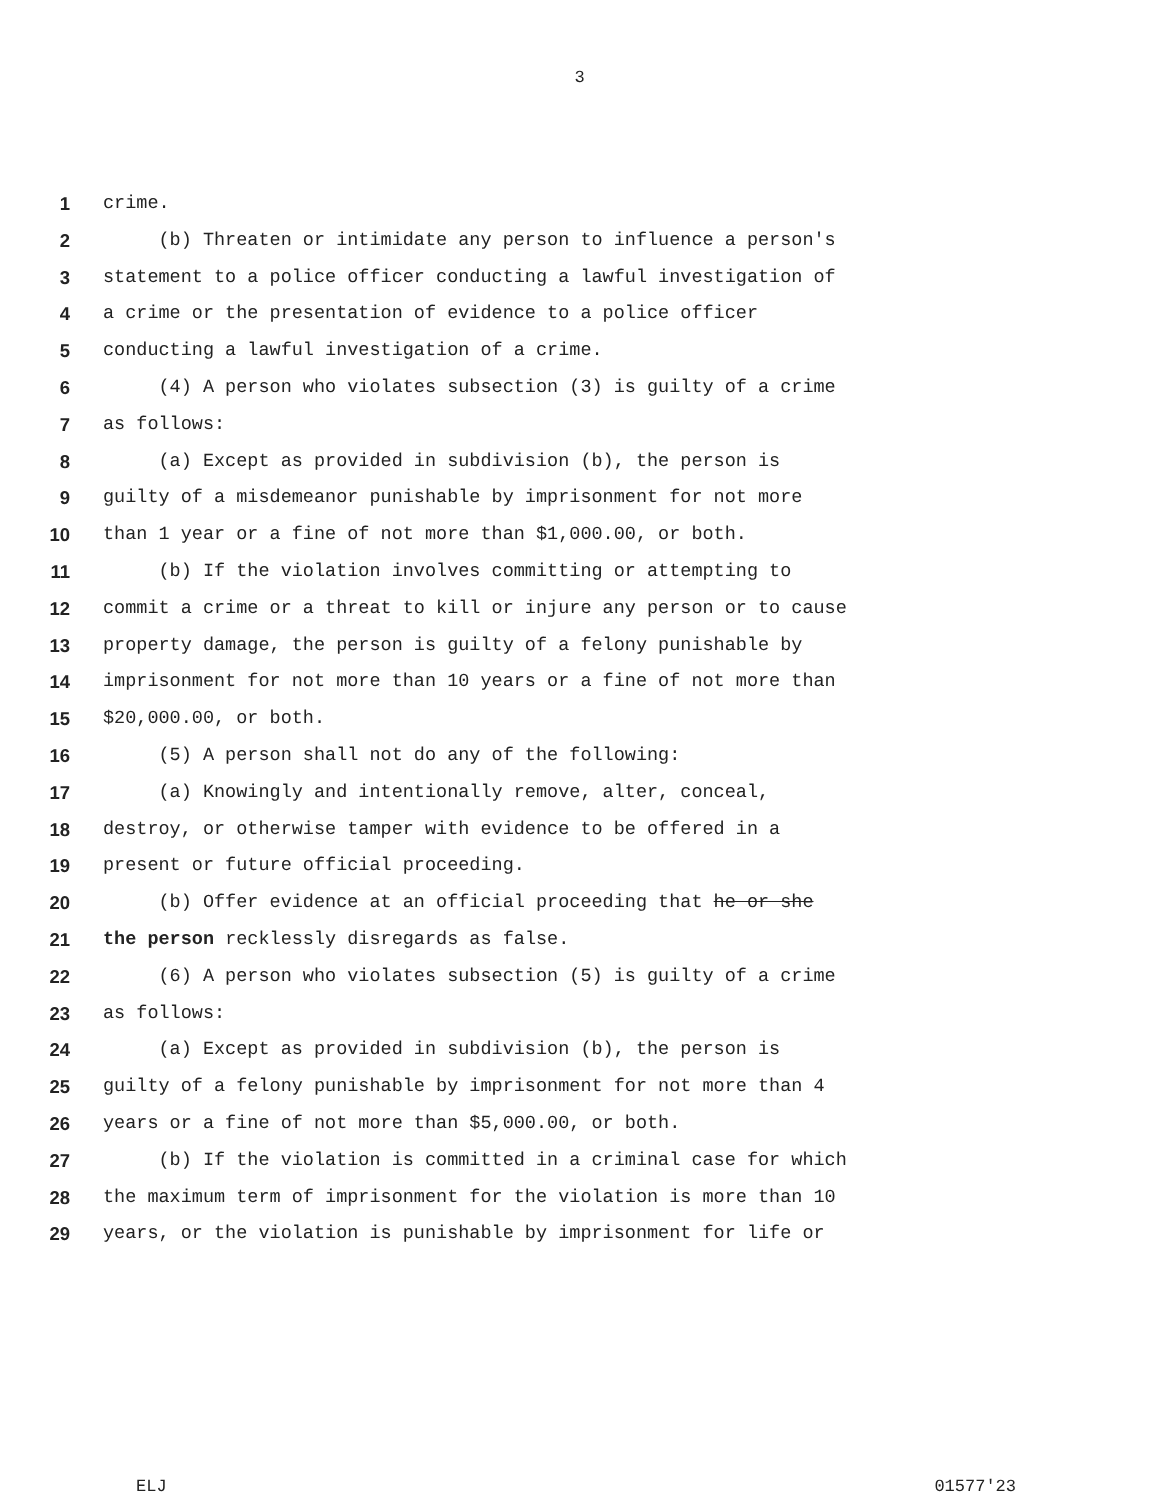3
1 crime.
2 (b) Threaten or intimidate any person to influence a person's
3 statement to a police officer conducting a lawful investigation of
4 a crime or the presentation of evidence to a police officer
5 conducting a lawful investigation of a crime.
6 (4) A person who violates subsection (3) is guilty of a crime
7 as follows:
8 (a) Except as provided in subdivision (b), the person is
9 guilty of a misdemeanor punishable by imprisonment for not more
10 than 1 year or a fine of not more than $1,000.00, or both.
11 (b) If the violation involves committing or attempting to
12 commit a crime or a threat to kill or injure any person or to cause
13 property damage, the person is guilty of a felony punishable by
14 imprisonment for not more than 10 years or a fine of not more than
15 $20,000.00, or both.
16 (5) A person shall not do any of the following:
17 (a) Knowingly and intentionally remove, alter, conceal,
18 destroy, or otherwise tamper with evidence to be offered in a
19 present or future official proceeding.
20 (b) Offer evidence at an official proceeding that he or she
21 the person recklessly disregards as false.
22 (6) A person who violates subsection (5) is guilty of a crime
23 as follows:
24 (a) Except as provided in subdivision (b), the person is
25 guilty of a felony punishable by imprisonment for not more than 4
26 years or a fine of not more than $5,000.00, or both.
27 (b) If the violation is committed in a criminal case for which
28 the maximum term of imprisonment for the violation is more than 10
29 years, or the violation is punishable by imprisonment for life or
ELJ 01577'23